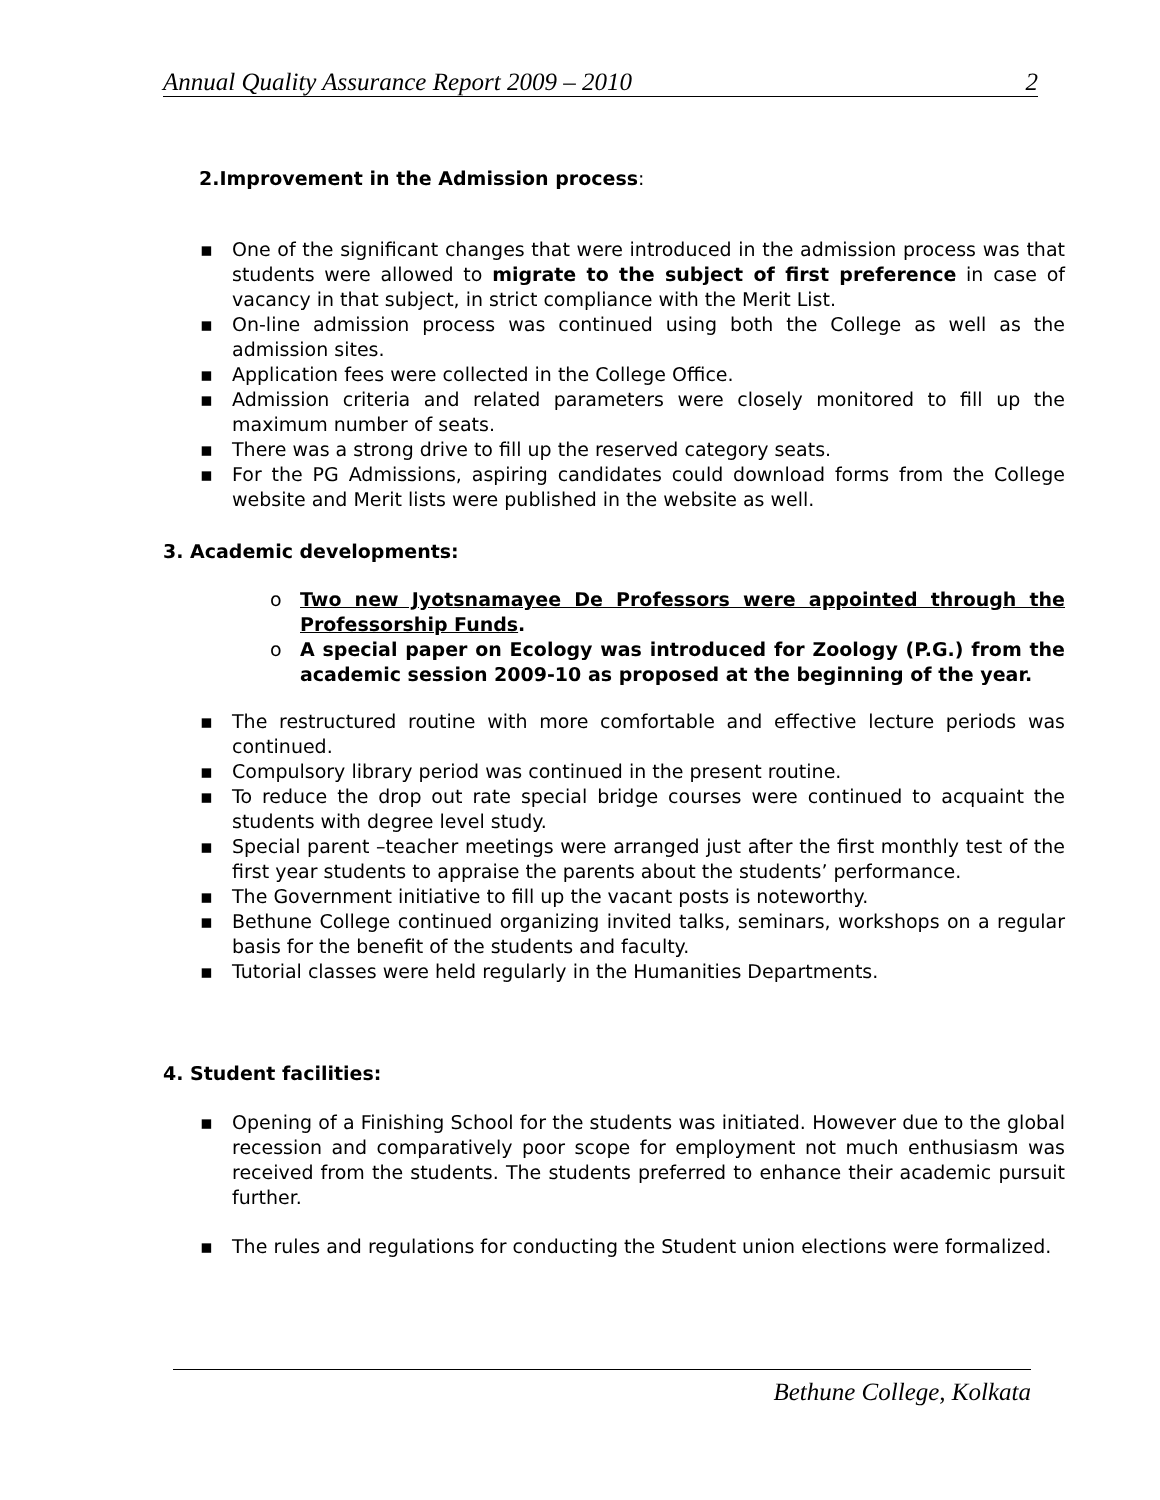Annual Quality Assurance Report 2009 – 2010 2
2.Improvement in the Admission process:
▪ One of the significant changes that were introduced in the admission process was that students were allowed to migrate to the subject of first preference in case of vacancy in that subject, in strict compliance with the Merit List.
▪ On-line admission process was continued using both the College as well as the admission sites.
▪ Application fees were collected in the College Office.
▪ Admission criteria and related parameters were closely monitored to fill up the maximum number of seats.
▪ There was a strong drive to fill up the reserved category seats.
▪ For the PG Admissions, aspiring candidates could download forms from the College website and Merit lists were published in the website as well.
3. Academic developments:
o Two new Jyotsnamayee De Professors were appointed through the Professorship Funds.
o A special paper on Ecology was introduced for Zoology (P.G.) from the academic session 2009-10 as proposed at the beginning of the year.
▪ The restructured routine with more comfortable and effective lecture periods was continued.
▪ Compulsory library period was continued in the present routine.
▪ To reduce the drop out rate special bridge courses were continued to acquaint the students with degree level study.
▪ Special parent –teacher meetings were arranged just after the first monthly test of the first year students to appraise the parents about the students’ performance.
▪ The Government initiative to fill up the vacant posts is noteworthy.
▪ Bethune College continued organizing invited talks, seminars, workshops on a regular basis for the benefit of the students and faculty.
▪ Tutorial classes were held regularly in the Humanities Departments.
4. Student facilities:
▪ Opening of a Finishing School for the students was initiated. However due to the global recession and comparatively poor scope for employment not much enthusiasm was received from the students. The students preferred to enhance their academic pursuit further.
▪ The rules and regulations for conducting the Student union elections were formalized.
Bethune College, Kolkata